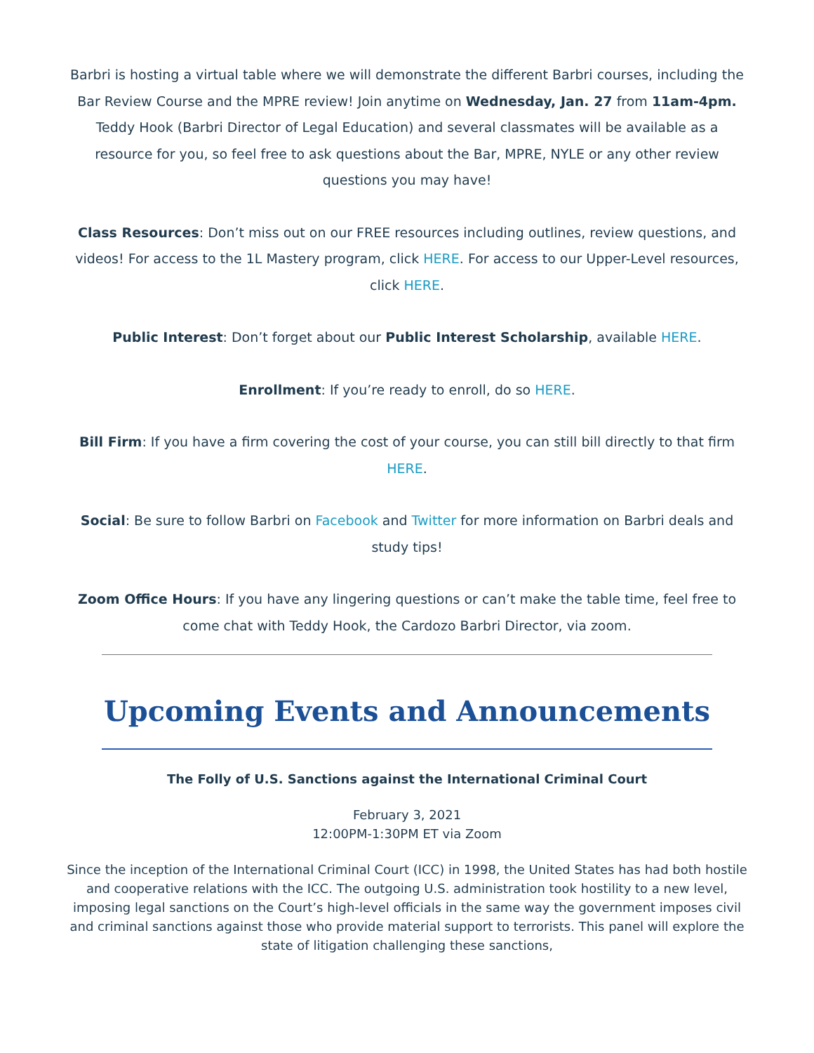Barbri is hosting a virtual table where we will demonstrate the different Barbri courses, including the Bar Review Course and the MPRE review! Join anytime on Wednesday, Jan. 27 from 11am-4pm. Teddy Hook (Barbri Director of Legal Education) and several classmates will be available as a resource for you, so feel free to ask questions about the Bar, MPRE, NYLE or any other review questions you may have!
Class Resources: Don’t miss out on our FREE resources including outlines, review questions, and videos! For access to the 1L Mastery program, click HERE. For access to our Upper-Level resources, click HERE.
Public Interest: Don’t forget about our Public Interest Scholarship, available HERE.
Enrollment: If you’re ready to enroll, do so HERE.
Bill Firm: If you have a firm covering the cost of your course, you can still bill directly to that firm HERE.
Social: Be sure to follow Barbri on Facebook and Twitter for more information on Barbri deals and study tips!
Zoom Office Hours: If you have any lingering questions or can’t make the table time, feel free to come chat with Teddy Hook, the Cardozo Barbri Director, via zoom.
Upcoming Events and Announcements
The Folly of U.S. Sanctions against the International Criminal Court
February 3, 2021
12:00PM-1:30PM ET via Zoom
Since the inception of the International Criminal Court (ICC) in 1998, the United States has had both hostile and cooperative relations with the ICC. The outgoing U.S. administration took hostility to a new level, imposing legal sanctions on the Court’s high-level officials in the same way the government imposes civil and criminal sanctions against those who provide material support to terrorists. This panel will explore the state of litigation challenging these sanctions,